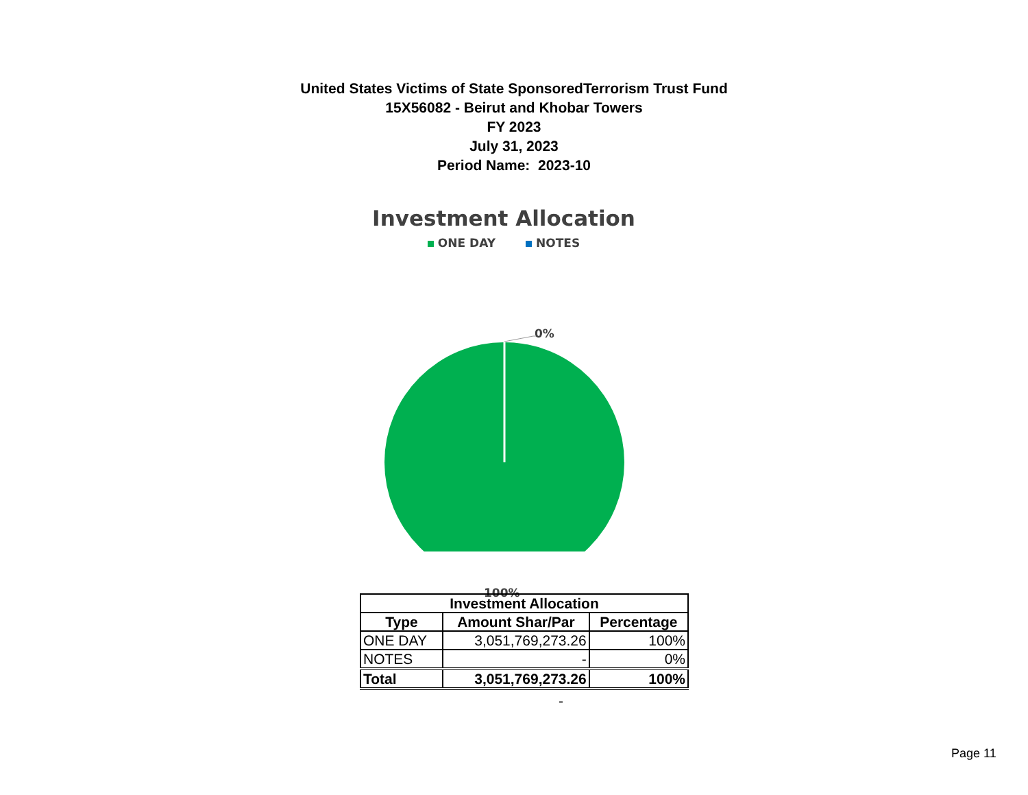United States Victims of State SponsoredTerrorism Trust Fund
15X56082 - Beirut and Khobar Towers
FY 2023
July 31, 2023
Period Name: 2023-10
Investment Allocation
ONE DAY NOTES
0%
100%
| Investment Allocation | | |
| --- | --- | --- |
| Type | Amount Shar/Par | Percentage |
| ONE DAY | 3,051,769,273.26 | 100% |
| NOTES | - | 0% |
| Total | 3,051,769,273.26 | 100% |
-
Page 11